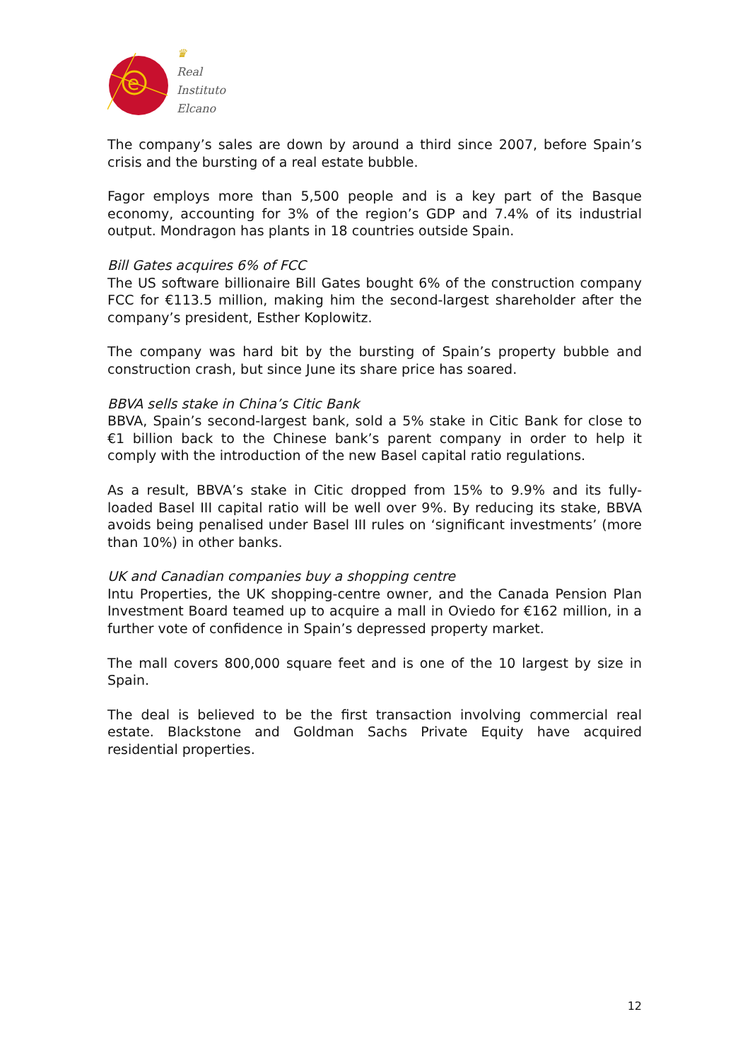e
♛
Real
Instituto
Elcano
The company’s sales are down by around a third since 2007, before Spain’s crisis and the bursting of a real estate bubble.
Fagor employs more than 5,500 people and is a key part of the Basque economy, accounting for 3% of the region’s GDP and 7.4% of its industrial output. Mondragon has plants in 18 countries outside Spain.
Bill Gates acquires 6% of FCC
The US software billionaire Bill Gates bought 6% of the construction company FCC for €113.5 million, making him the second-largest shareholder after the company’s president, Esther Koplowitz.
The company was hard bit by the bursting of Spain’s property bubble and construction crash, but since June its share price has soared.
BBVA sells stake in China’s Citic Bank
BBVA, Spain’s second-largest bank, sold a 5% stake in Citic Bank for close to €1 billion back to the Chinese bank’s parent company in order to help it comply with the introduction of the new Basel capital ratio regulations.
As a result, BBVA’s stake in Citic dropped from 15% to 9.9% and its fully-loaded Basel III capital ratio will be well over 9%. By reducing its stake, BBVA avoids being penalised under Basel III rules on ‘significant investments’ (more than 10%) in other banks.
UK and Canadian companies buy a shopping centre
Intu Properties, the UK shopping-centre owner, and the Canada Pension Plan Investment Board teamed up to acquire a mall in Oviedo for €162 million, in a further vote of confidence in Spain’s depressed property market.
The mall covers 800,000 square feet and is one of the 10 largest by size in Spain.
The deal is believed to be the first transaction involving commercial real estate. Blackstone and Goldman Sachs Private Equity have acquired residential properties.
12